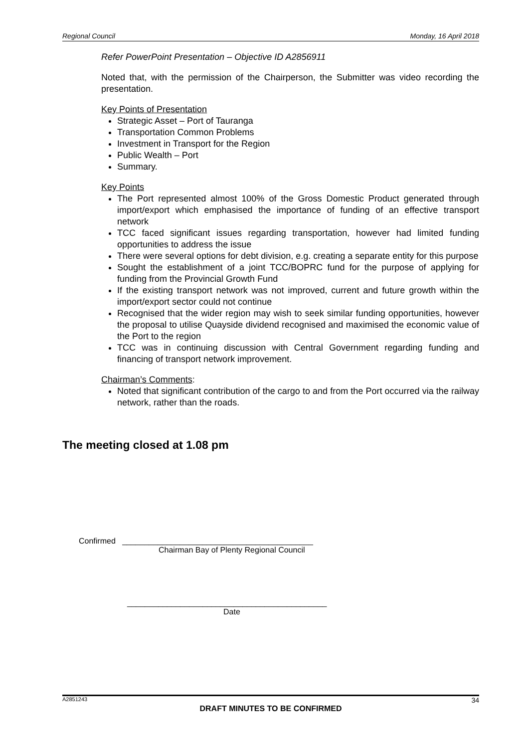Regional Council Monday, 16 April 2018
Refer PowerPoint Presentation – Objective ID A2856911
Noted that, with the permission of the Chairperson, the Submitter was video recording the presentation.
Key Points of Presentation
Strategic Asset – Port of Tauranga
Transportation Common Problems
Investment in Transport for the Region
Public Wealth – Port
Summary.
Key Points
The Port represented almost 100% of the Gross Domestic Product generated through import/export which emphasised the importance of funding of an effective transport network
TCC faced significant issues regarding transportation, however had limited funding opportunities to address the issue
There were several options for debt division, e.g. creating a separate entity for this purpose
Sought the establishment of a joint TCC/BOPRC fund for the purpose of applying for funding from the Provincial Growth Fund
If the existing transport network was not improved, current and future growth within the import/export sector could not continue
Recognised that the wider region may wish to seek similar funding opportunities, however the proposal to utilise Quayside dividend recognised and maximised the economic value of the Port to the region
TCC was in continuing discussion with Central Government regarding funding and financing of transport network improvement.
Chairman’s Comments:
Noted that significant contribution of the cargo to and from the Port occurred via the railway network, rather than the roads.
The meeting closed at 1.08 pm
Confirmed ___________________________________________
Chairman Bay of Plenty Regional Council
_____________________________________________
Date
A2851243 34
DRAFT MINUTES TO BE CONFIRMED